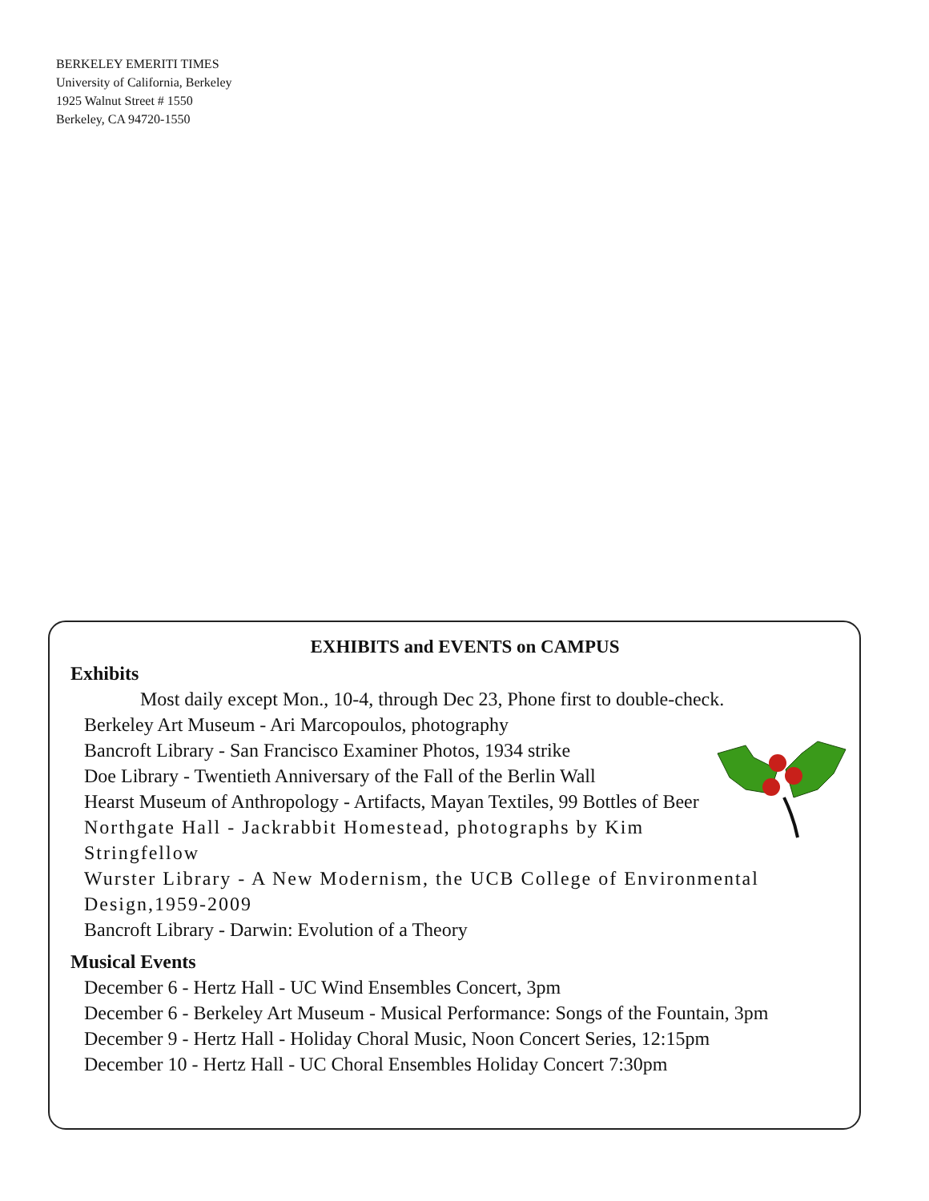BERKELEY EMERITI TIMES
University of California, Berkeley
1925 Walnut Street # 1550
Berkeley, CA 94720-1550
EXHIBITS and EVENTS on CAMPUS
Exhibits
Most daily except Mon., 10-4, through Dec 23, Phone first to double-check.
Berkeley Art Museum - Ari Marcopoulos, photography
Bancroft Library - San Francisco Examiner Photos, 1934 strike
Doe Library - Twentieth Anniversary of the Fall of the Berlin Wall
Hearst Museum of Anthropology - Artifacts, Mayan Textiles, 99 Bottles of Beer
Northgate Hall - Jackrabbit Homestead, photographs by Kim Stringfellow
Wurster Library - A New Modernism, the UCB College of Environmental Design,1959-2009
Bancroft Library - Darwin: Evolution of a Theory
Musical Events
December 6 - Hertz Hall - UC Wind Ensembles Concert, 3pm
December 6 - Berkeley Art Museum - Musical Performance: Songs of the Fountain, 3pm
December 9 - Hertz Hall - Holiday Choral Music, Noon Concert Series, 12:15pm
December 10 - Hertz Hall - UC Choral Ensembles Holiday Concert 7:30pm